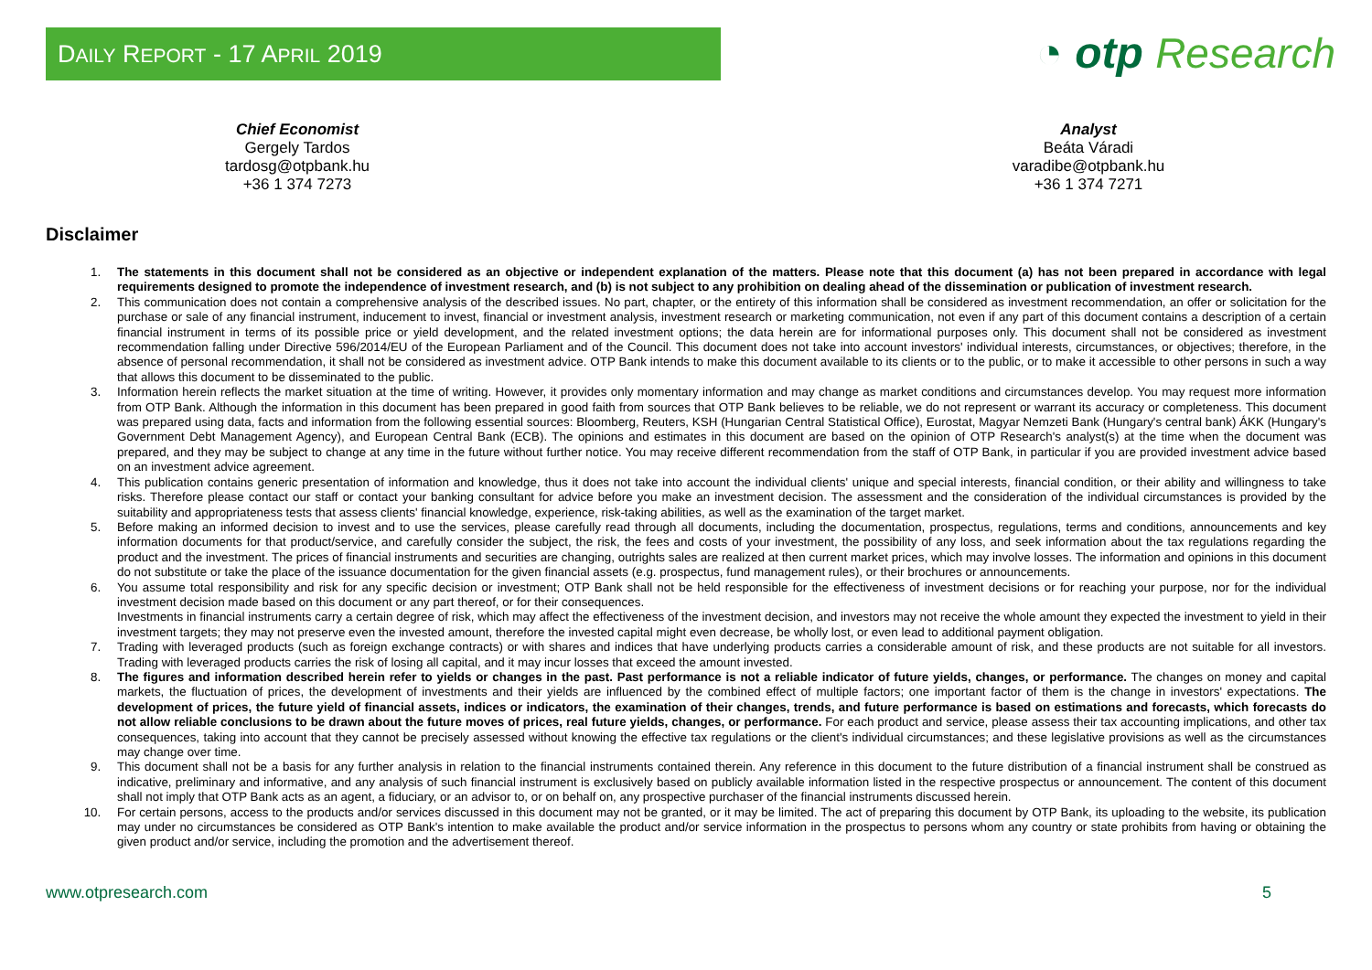DAILY REPORT - 17 APRIL 2019
◔ otp Research
Chief Economist
Gergely Tardos
tardosg@otpbank.hu
+36 1 374 7273
Analyst
Beáta Váradi
varadibe@otpbank.hu
+36 1 374 7271
Disclaimer
1. The statements in this document shall not be considered as an objective or independent explanation of the matters. Please note that this document (a) has not been prepared in accordance with legal requirements designed to promote the independence of investment research, and (b) is not subject to any prohibition on dealing ahead of the dissemination or publication of investment research.
2. This communication does not contain a comprehensive analysis of the described issues. No part, chapter, or the entirety of this information shall be considered as investment recommendation, an offer or solicitation for the purchase or sale of any financial instrument, inducement to invest, financial or investment analysis, investment research or marketing communication, not even if any part of this document contains a description of a certain financial instrument in terms of its possible price or yield development, and the related investment options; the data herein are for informational purposes only. This document shall not be considered as investment recommendation falling under Directive 596/2014/EU of the European Parliament and of the Council. This document does not take into account investors' individual interests, circumstances, or objectives; therefore, in the absence of personal recommendation, it shall not be considered as investment advice. OTP Bank intends to make this document available to its clients or to the public, or to make it accessible to other persons in such a way that allows this document to be disseminated to the public.
3. Information herein reflects the market situation at the time of writing. However, it provides only momentary information and may change as market conditions and circumstances develop. You may request more information from OTP Bank. Although the information in this document has been prepared in good faith from sources that OTP Bank believes to be reliable, we do not represent or warrant its accuracy or completeness. This document was prepared using data, facts and information from the following essential sources: Bloomberg, Reuters, KSH (Hungarian Central Statistical Office), Eurostat, Magyar Nemzeti Bank (Hungary's central bank) ÁKK (Hungary's Government Debt Management Agency), and European Central Bank (ECB). The opinions and estimates in this document are based on the opinion of OTP Research's analyst(s) at the time when the document was prepared, and they may be subject to change at any time in the future without further notice. You may receive different recommendation from the staff of OTP Bank, in particular if you are provided investment advice based on an investment advice agreement.
4. This publication contains generic presentation of information and knowledge, thus it does not take into account the individual clients' unique and special interests, financial condition, or their ability and willingness to take risks. Therefore please contact our staff or contact your banking consultant for advice before you make an investment decision. The assessment and the consideration of the individual circumstances is provided by the suitability and appropriateness tests that assess clients' financial knowledge, experience, risk-taking abilities, as well as the examination of the target market.
5. Before making an informed decision to invest and to use the services, please carefully read through all documents, including the documentation, prospectus, regulations, terms and conditions, announcements and key information documents for that product/service, and carefully consider the subject, the risk, the fees and costs of your investment, the possibility of any loss, and seek information about the tax regulations regarding the product and the investment. The prices of financial instruments and securities are changing, outrights sales are realized at then current market prices, which may involve losses. The information and opinions in this document do not substitute or take the place of the issuance documentation for the given financial assets (e.g. prospectus, fund management rules), or their brochures or announcements.
6. You assume total responsibility and risk for any specific decision or investment; OTP Bank shall not be held responsible for the effectiveness of investment decisions or for reaching your purpose, nor for the individual investment decision made based on this document or any part thereof, or for their consequences.
Investments in financial instruments carry a certain degree of risk, which may affect the effectiveness of the investment decision, and investors may not receive the whole amount they expected the investment to yield in their investment targets; they may not preserve even the invested amount, therefore the invested capital might even decrease, be wholly lost, or even lead to additional payment obligation.
7. Trading with leveraged products (such as foreign exchange contracts) or with shares and indices that have underlying products carries a considerable amount of risk, and these products are not suitable for all investors. Trading with leveraged products carries the risk of losing all capital, and it may incur losses that exceed the amount invested.
8. The figures and information described herein refer to yields or changes in the past. Past performance is not a reliable indicator of future yields, changes, or performance. The changes on money and capital markets, the fluctuation of prices, the development of investments and their yields are influenced by the combined effect of multiple factors; one important factor of them is the change in investors' expectations. The development of prices, the future yield of financial assets, indices or indicators, the examination of their changes, trends, and future performance is based on estimations and forecasts, which forecasts do not allow reliable conclusions to be drawn about the future moves of prices, real future yields, changes, or performance. For each product and service, please assess their tax accounting implications, and other tax consequences, taking into account that they cannot be precisely assessed without knowing the effective tax regulations or the client's individual circumstances; and these legislative provisions as well as the circumstances may change over time.
9. This document shall not be a basis for any further analysis in relation to the financial instruments contained therein. Any reference in this document to the future distribution of a financial instrument shall be construed as indicative, preliminary and informative, and any analysis of such financial instrument is exclusively based on publicly available information listed in the respective prospectus or announcement. The content of this document shall not imply that OTP Bank acts as an agent, a fiduciary, or an advisor to, or on behalf on, any prospective purchaser of the financial instruments discussed herein.
10. For certain persons, access to the products and/or services discussed in this document may not be granted, or it may be limited. The act of preparing this document by OTP Bank, its uploading to the website, its publication may under no circumstances be considered as OTP Bank's intention to make available the product and/or service information in the prospectus to persons whom any country or state prohibits from having or obtaining the given product and/or service, including the promotion and the advertisement thereof.
www.otpresearch.com 5